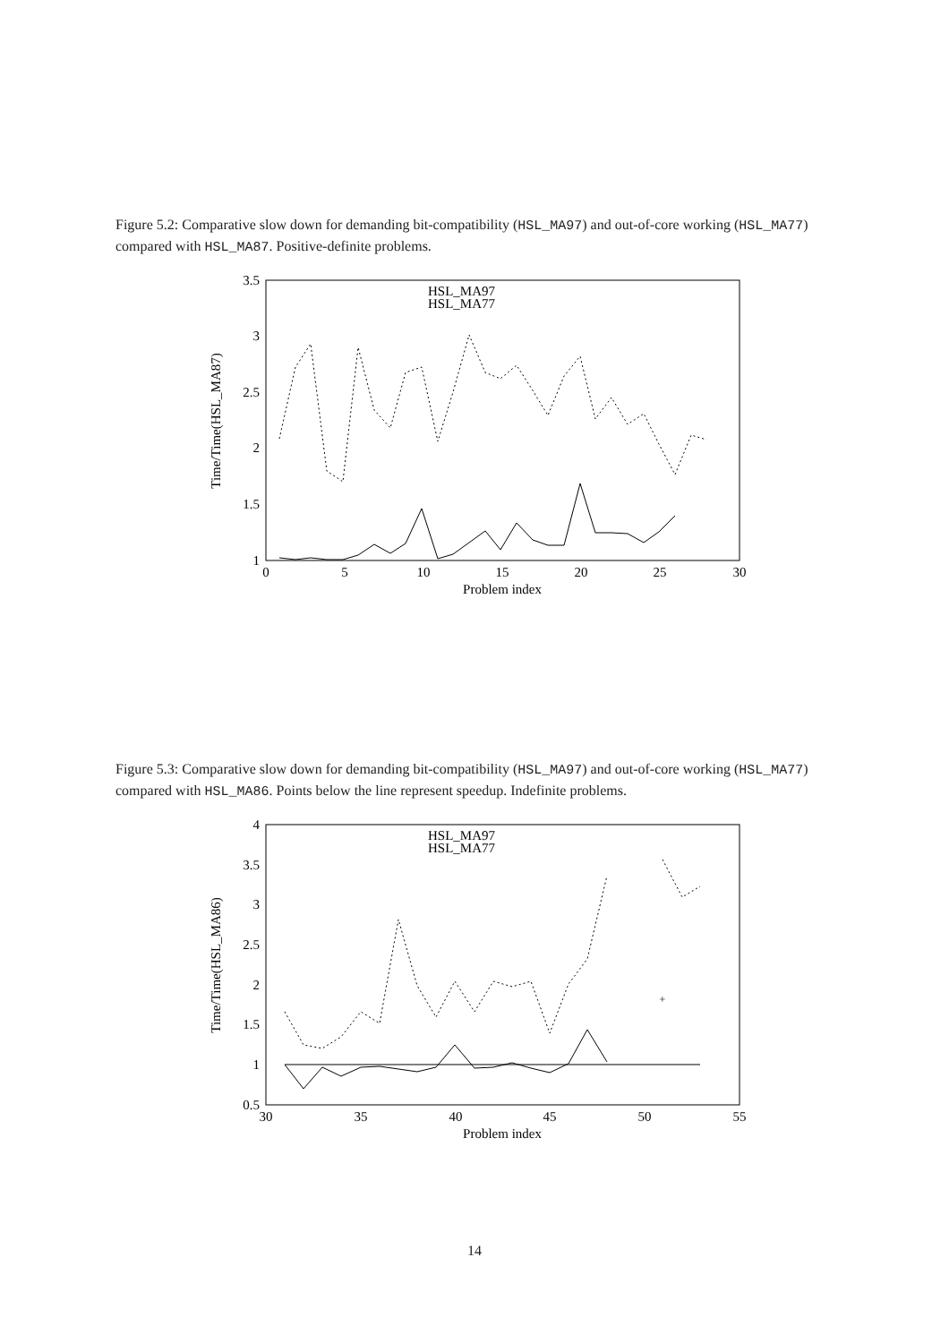Figure 5.2: Comparative slow down for demanding bit-compatibility (HSL_MA97) and out-of-core working (HSL_MA77) compared with HSL_MA87. Positive-definite problems.
3.5
3
2.5
2
1.5
1
0
5
10
15
20
25
30
Problem index
Time/Time(HSL_MA87)
HSL_MA97
HSL_MA77
Figure 5.3: Comparative slow down for demanding bit-compatibility (HSL_MA97) and out-of-core working (HSL_MA77) compared with HSL_MA86. Points below the line represent speedup. Indefinite problems.
4
3.5
3
2.5
2
1.5
1
0.5
30
35
40
45
50
55
Problem index
Time/Time(HSL_MA86)
HSL_MA97
HSL_MA77
+
14